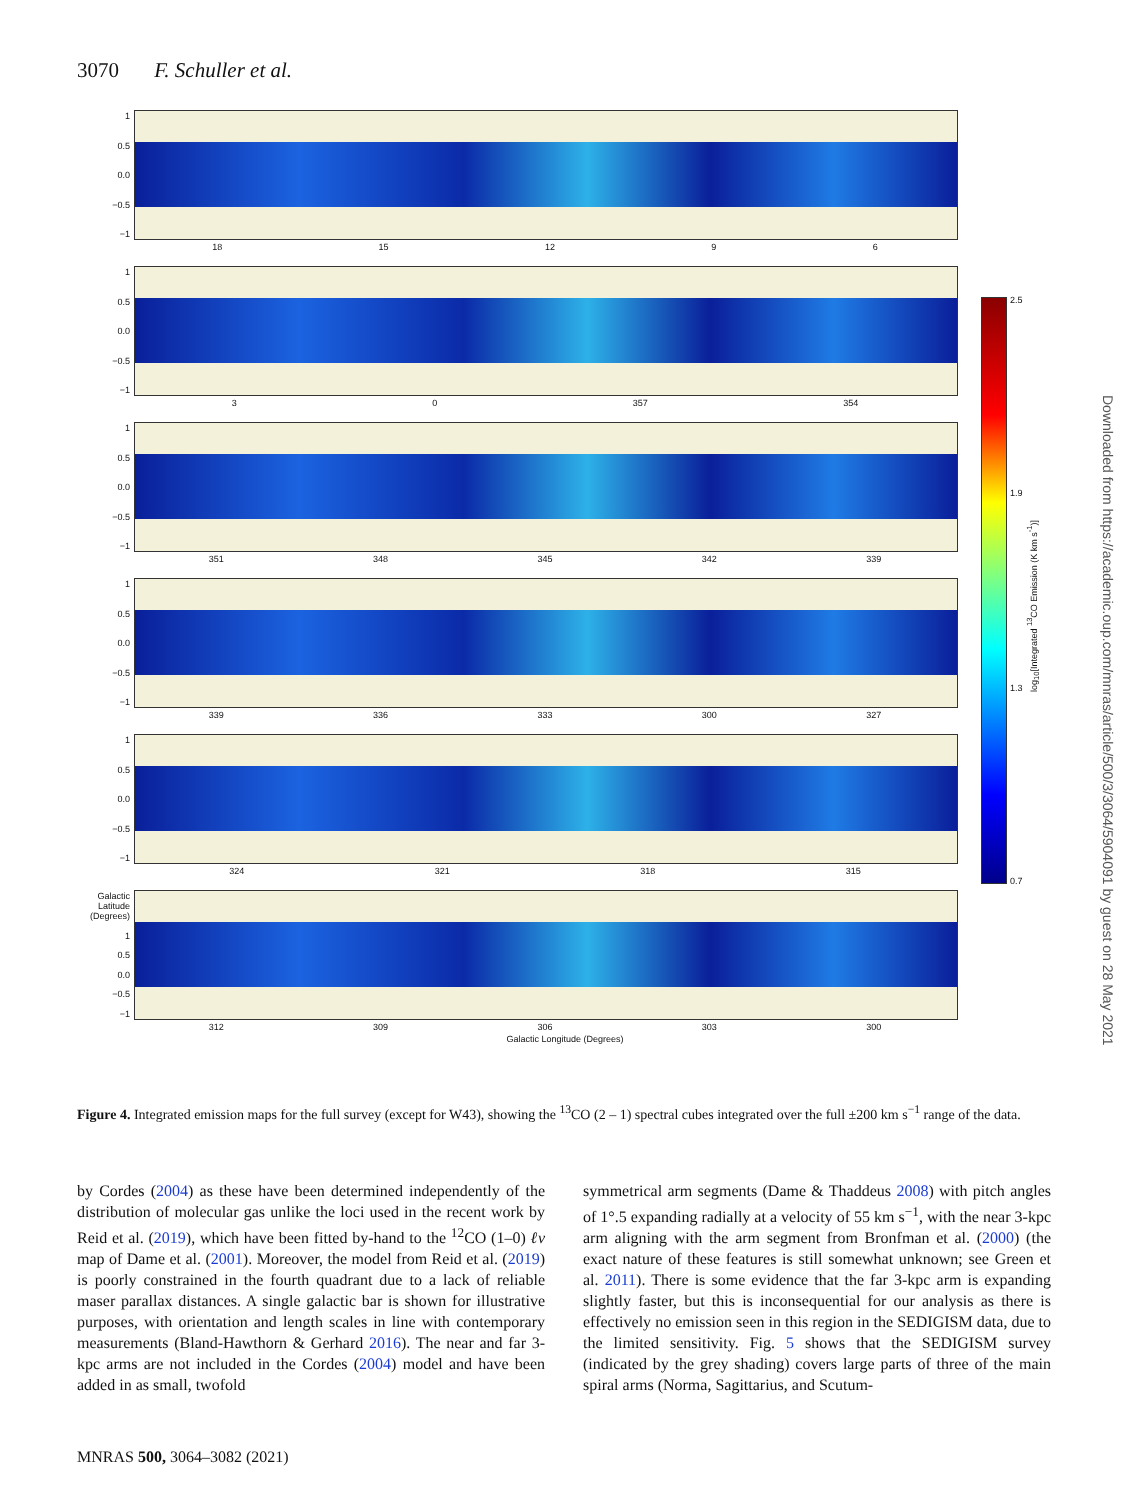3070 F. Schuller et al.
1
0.5
0.0
−0.5
−1
18 15 12 9 6
1
0.5
0.0
−0.5
−1
3 0 357 354
1
0.5
0.0
−0.5
−1
351 348 345 342 339
1
0.5
0.0
−0.5
−1
339 336 333 300 327
1
0.5
0.0
−0.5
−1
324 321 318 315
Galactic Latitude (Degrees)
1
0.5
0.0
−0.5
−1
312 309 306 303 300
Galactic Longitude (Degrees)
2.5
1.9
1.3
0.7
log<sub>10</sub>[Integrated <sup>13</sup>CO Emission (K km s<sup>-1</sup>)]
Downloaded from https://academic.oup.com/mnras/article/500/3/3064/5904091 by guest on 28 May 2021
Figure 4. Integrated emission maps for the full survey (except for W43), showing the <sup>13</sup>CO (2 – 1) spectral cubes integrated over the full ±200 km s<sup>−1</sup> range of the data.
by Cordes (2004) as these have been determined independently of the distribution of molecular gas unlike the loci used in the recent work by Reid et al. (2019), which have been fitted by-hand to the <sup>12</sup>CO (1–0) ℓv map of Dame et al. (2001). Moreover, the model from Reid et al. (2019) is poorly constrained in the fourth quadrant due to a lack of reliable maser parallax distances. A single galactic bar is shown for illustrative purposes, with orientation and length scales in line with contemporary measurements (Bland-Hawthorn & Gerhard 2016). The near and far 3-kpc arms are not included in the Cordes (2004) model and have been added in as small, twofold
symmetrical arm segments (Dame & Thaddeus 2008) with pitch angles of 1°.5 expanding radially at a velocity of 55 km s<sup>−1</sup>, with the near 3-kpc arm aligning with the arm segment from Bronfman et al. (2000) (the exact nature of these features is still somewhat unknown; see Green et al. 2011). There is some evidence that the far 3-kpc arm is expanding slightly faster, but this is inconsequential for our analysis as there is effectively no emission seen in this region in the SEDIGISM data, due to the limited sensitivity. Fig. 5 shows that the SEDIGISM survey (indicated by the grey shading) covers large parts of three of the main spiral arms (Norma, Sagittarius, and Scutum-
MNRAS 500, 3064–3082 (2021)